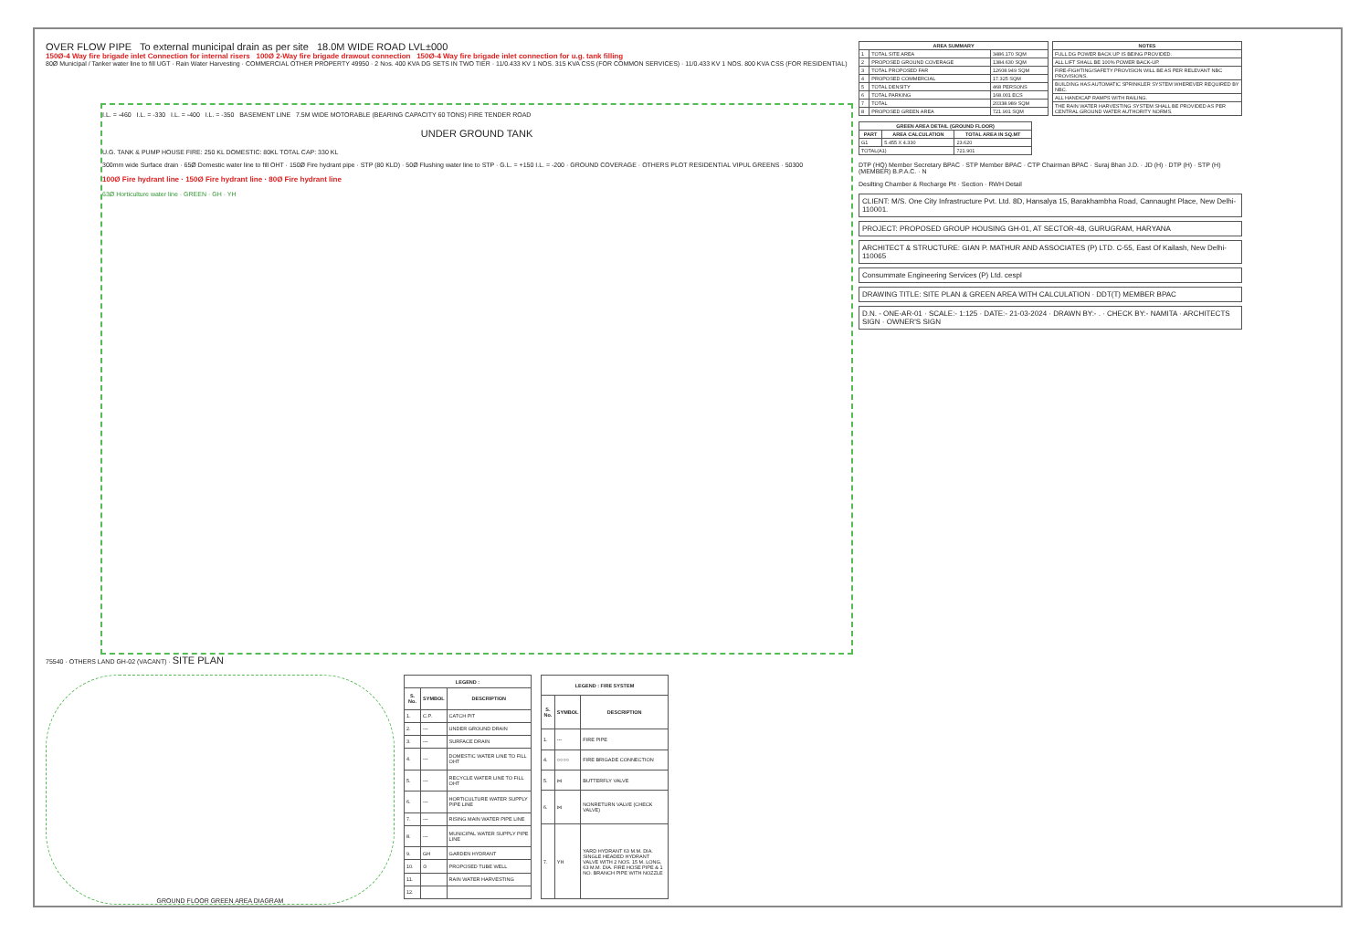OVER FLOW PIPE To external municipal drain as per site 18.0M WIDE ROAD LVL±000
150Ø-4 Way fire brigade inlet Connection for internal risers 100Ø 2-Way fire brigade drawout connection 150Ø-4 Way fire brigade inlet connection for u.g. tank filling
80Ø Municipal / Tanker water line to fill UGT · Rain Water Harvesting · COMMERCIAL OTHER PROPERTY 49950 · 2 Nos. 400 KVA DG SETS IN TWO TIER · 11/0.433 KV 1 NOS. 315 KVA CSS (FOR COMMON SERVICES) · 11/0.433 KV 1 NOS. 800 KVA CSS (FOR RESIDENTIAL)
I.L. = -460 I.L. = -330 I.L. = -400 I.L. = -350 BASEMENT LINE 7.5M WIDE MOTORABLE (BEARING CAPACITY 60 TONS) FIRE TENDER ROAD
UNDER GROUND TANK
U.G. TANK & PUMP HOUSE FIRE: 250 KL DOMESTIC: 80KL TOTAL CAP: 330 KL
300mm wide Surface drain · 65Ø Domestic water line to fill OHT · 150Ø Fire hydrant pipe · STP (80 KLD) · 50Ø Flushing water line to STP · G.L. = +150 I.L. = -200 · GROUND COVERAGE · OTHERS PLOT RESIDENTIAL VIPUL GREENS · 50300
100Ø Fire hydrant line · 150Ø Fire hydrant line · 80Ø Fire hydrant line
63Ø Horticulture water line · GREEN · GH · YH
75540 · OTHERS LAND GH-02 (VACANT) · SITE PLAN
GROUND FLOOR GREEN AREA DIAGRAM
| LEGEND : | | |
| --- | --- | --- |
| S. No. | SYMBOL | DESCRIPTION |
| 1. | C.P. | CATCH PIT |
| 2. | --- | UNDER GROUND DRAIN |
| 3. | --- | SURFACE DRAIN |
| 4. | --- | DOMESTIC WATER LINE TO FILL OHT |
| 5. | --- | RECYCLE WATER LINE TO FILL OHT |
| 6. | --- | HORTICULTURE WATER SUPPLY PIPE LINE |
| 7. | --- | RISING MAIN WATER PIPE LINE |
| 8. | --- | MUNICIPAL WATER SUPPLY PIPE LINE |
| 9. | GH | GARDEN HYDRANT |
| 10. | ⊙ | PROPOSED TUBE WELL |
| 11. | | RAIN WATER HARVESTING |
| 12. | | |
| LEGEND : FIRE SYSTEM | | |
| --- | --- | --- |
| S. No. | SYMBOL | DESCRIPTION |
| 1. | --- | FIRE PIPE |
| 4. | ○○○○ | FIRE BRIGADE CONNECTION |
| 5. | ⋈ | BUTTERFLY VALVE |
| 6. | ⋈ | NONRETURN VALVE (CHECK VALVE) |
| 7. | YH | YARD HYDRANT 63 M.M. DIA. SINGLE HEADED HYDRANT VALVE WITH 2 NOS. 15 M. LONG, 63 M.M. DIA. FIRE HOSE PIPE & 1 NO. BRANCH PIPE WITH NOZZLE |
| AREA SUMMARY | | |
| --- | --- | --- |
| 1 | TOTAL SITE AREA | 3486.170 SQM |
| 2 | PROPOSED GROUND COVERAGE | 1384.630 SQM |
| 3 | TOTAL PROPOSED FAR | 12608.949 SQM |
| 4 | PROPOSED COMMERCIAL | 17.325 SQM |
| 5 | TOTAL DENSITY | 468 PERSONS |
| 6 | TOTAL PARKING | 168.001 ECS |
| 7 | TOTAL | 20338.989 SQM |
| 8 | PROPOSED GREEN AREA | 721.901 SQM |
| NOTES |
| --- |
| FULL DG POWER BACK UP IS BEING PROVIDED. |
| ALL LIFT SHALL BE 100% POWER BACK-UP. |
| FIRE-FIGHTING/SAFETY PROVISION WILL BE AS PER RELEVANT NBC PROVISIONS. |
| BUILDING HAS AUTOMATIC SPRINKLER SYSTEM WHEREVER REQUIRED BY NBC. |
| ALL HANDICAP RAMPS WITH RAILING. |
| THE RAIN WATER HARVESTING SYSTEM SHALL BE PROVIDED AS PER CENTRAL GROUND WATER AUTHORITY NORMS. |
| GREEN AREA DETAIL (GROUND FLOOR) | | |
| --- | --- | --- |
| PART | AREA CALCULATION | TOTAL AREA IN SQ.MT |
| G1 | 5.455 X 4.330 | 23.620 |
| TOTAL(A1) | | 721.901 |
DTP (HQ) Member Secretary BPAC · STP Member BPAC · CTP Chairman BPAC · Suraj Bhan J.D. · JD (H) · DTP (H) · STP (H) (MEMBER) B.P.A.C. · N
Desilting Chamber & Recharge Pit · Section · RWH Detail
CLIENT: M/S. One City Infrastructure Pvt. Ltd. 8D, Hansalya 15, Barakhambha Road, Cannaught Place, New Delhi-110001.
PROJECT: PROPOSED GROUP HOUSING GH-01, AT SECTOR-48, GURUGRAM, HARYANA
ARCHITECT & STRUCTURE: GIAN P. MATHUR AND ASSOCIATES (P) LTD. C-55, East Of Kailash, New Delhi-110065
Consummate Engineering Services (P) Ltd. cespl
DRAWING TITLE: SITE PLAN & GREEN AREA WITH CALCULATION · DDT(T) MEMBER BPAC
D.N. - ONE-AR-01 · SCALE:- 1:125 · DATE:- 21-03-2024 · DRAWN BY:- . · CHECK BY:- NAMITA · ARCHITECTS SIGN · OWNER'S SIGN